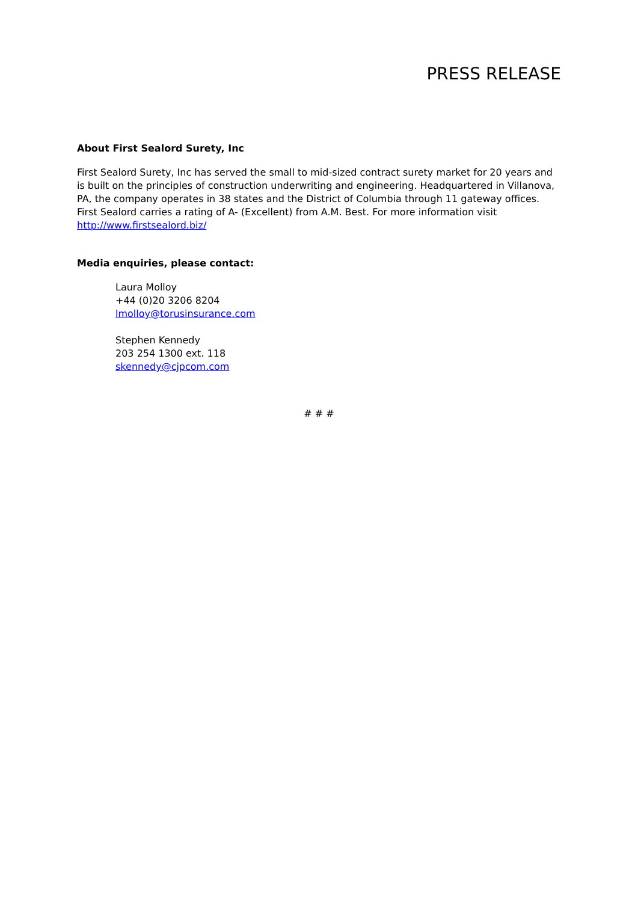PRESS RELEASE
About First Sealord Surety, Inc
First Sealord Surety, Inc has served the small to mid-sized contract surety market for 20 years and is built on the principles of construction underwriting and engineering. Headquartered in Villanova, PA, the company operates in 38 states and the District of Columbia through 11 gateway offices. First Sealord carries a rating of A- (Excellent) from A.M. Best. For more information visit http://www.firstsealord.biz/
Media enquiries, please contact:
Laura Molloy
+44 (0)20 3206 8204
lmolloy@torusinsurance.com
Stephen Kennedy
203 254 1300 ext. 118
skennedy@cjpcom.com
# # #